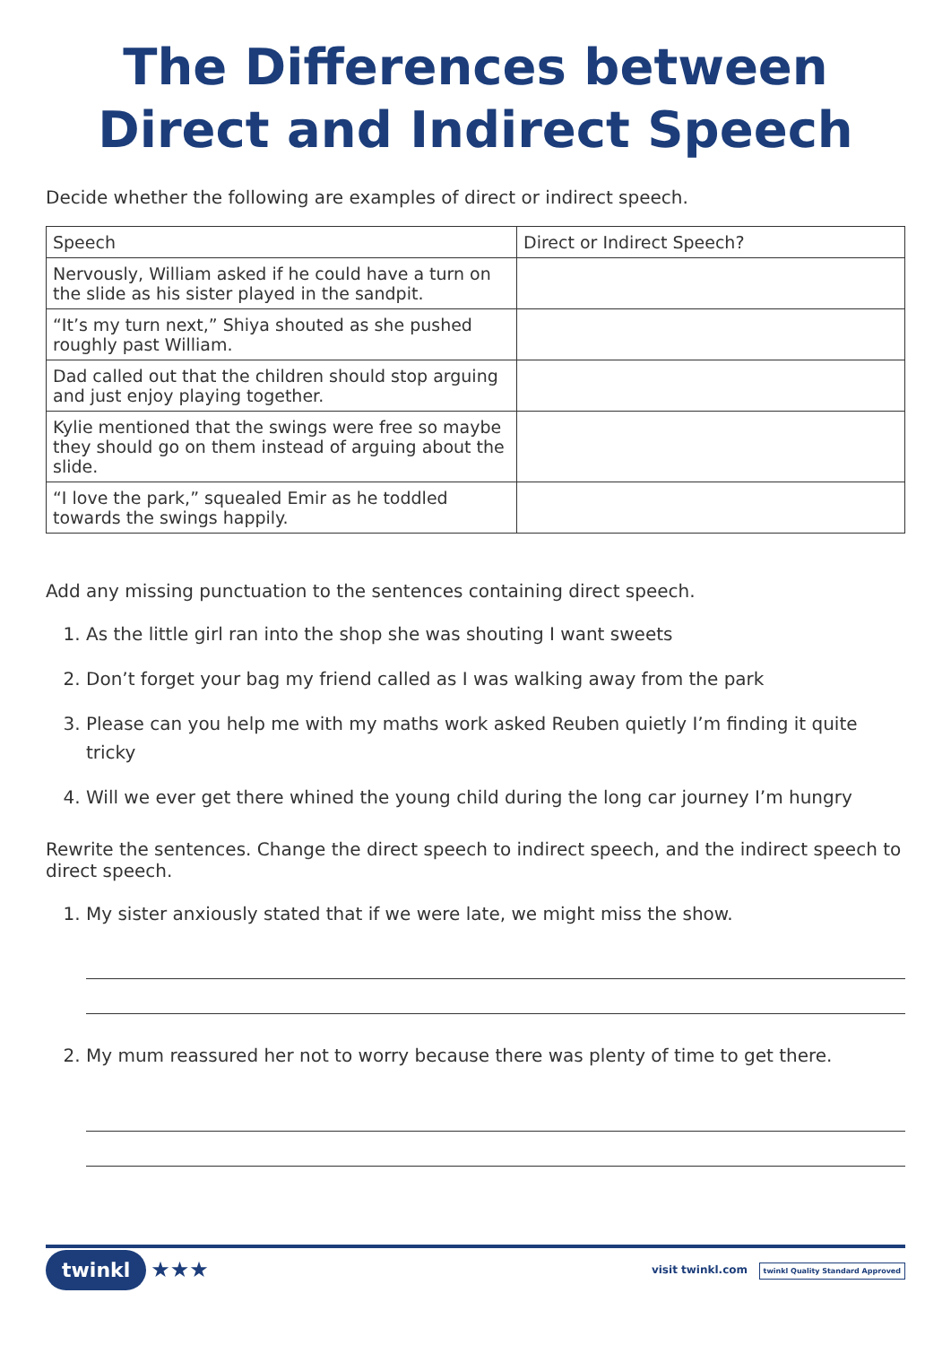The Differences between Direct and Indirect Speech
Decide whether the following are examples of direct or indirect speech.
| Speech | Direct or Indirect Speech? |
| --- | --- |
| Nervously, William asked if he could have a turn on the slide as his sister played in the sandpit. | |
| “It’s my turn next,” Shiya shouted as she pushed roughly past William. | |
| Dad called out that the children should stop arguing and just enjoy playing together. | |
| Kylie mentioned that the swings were free so maybe they should go on them instead of arguing about the slide. | |
| “I love the park,” squealed Emir as he toddled towards the swings happily. | |
Add any missing punctuation to the sentences containing direct speech.
1. As the little girl ran into the shop she was shouting I want sweets
2. Don’t forget your bag my friend called as I was walking away from the park
3. Please can you help me with my maths work asked Reuben quietly I’m finding it quite tricky
4. Will we ever get there whined the young child during the long car journey I’m hungry
Rewrite the sentences. Change the direct speech to indirect speech, and the indirect speech to direct speech.
1. My sister anxiously stated that if we were late, we might miss the show.
2. My mum reassured her not to worry because there was plenty of time to get there.
twinkl ★★★ visit twinkl.com twinkl Quality Standard Approved